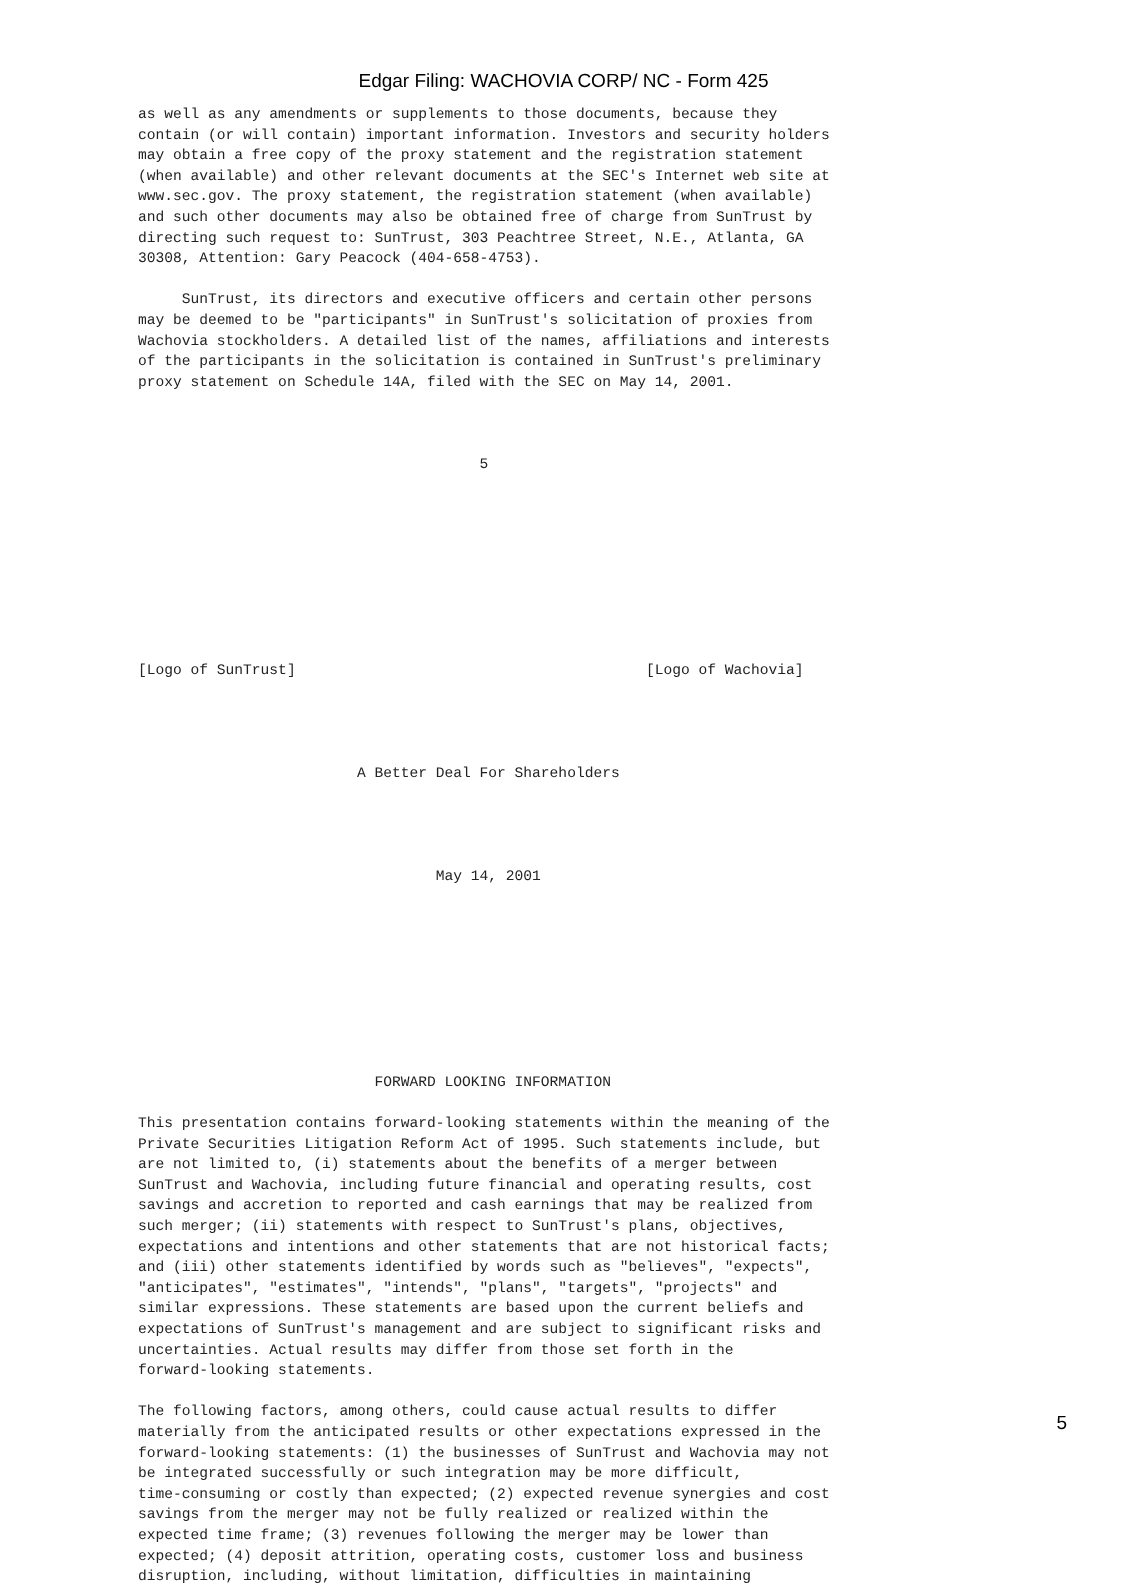Edgar Filing: WACHOVIA CORP/ NC - Form 425
as well as any amendments or supplements to those documents, because they
contain (or will contain) important information. Investors and security holders
may obtain a free copy of the proxy statement and the registration statement
(when available) and other relevant documents at the SEC's Internet web site at
www.sec.gov. The proxy statement, the registration statement (when available)
and such other documents may also be obtained free of charge from SunTrust by
directing such request to: SunTrust, 303 Peachtree Street, N.E., Atlanta, GA
30308, Attention: Gary Peacock (404-658-4753).

     SunTrust, its directors and executive officers and certain other persons
may be deemed to be "participants" in SunTrust's solicitation of proxies from
Wachovia stockholders. A detailed list of the names, affiliations and interests
of the participants in the solicitation is contained in SunTrust's preliminary
proxy statement on Schedule 14A, filed with the SEC on May 14, 2001.



                                       5









[Logo of SunTrust]                                        [Logo of Wachovia]




                         A Better Deal For Shareholders




                                  May 14, 2001









                           FORWARD LOOKING INFORMATION

This presentation contains forward-looking statements within the meaning of the
Private Securities Litigation Reform Act of 1995. Such statements include, but
are not limited to, (i) statements about the benefits of a merger between
SunTrust and Wachovia, including future financial and operating results, cost
savings and accretion to reported and cash earnings that may be realized from
such merger; (ii) statements with respect to SunTrust's plans, objectives,
expectations and intentions and other statements that are not historical facts;
and (iii) other statements identified by words such as "believes", "expects",
"anticipates", "estimates", "intends", "plans", "targets", "projects" and
similar expressions. These statements are based upon the current beliefs and
expectations of SunTrust's management and are subject to significant risks and
uncertainties. Actual results may differ from those set forth in the
forward-looking statements.

The following factors, among others, could cause actual results to differ
materially from the anticipated results or other expectations expressed in the
forward-looking statements: (1) the businesses of SunTrust and Wachovia may not
be integrated successfully or such integration may be more difficult,
time-consuming or costly than expected; (2) expected revenue synergies and cost
savings from the merger may not be fully realized or realized within the
expected time frame; (3) revenues following the merger may be lower than
expected; (4) deposit attrition, operating costs, customer loss and business
disruption, including, without limitation, difficulties in maintaining
5